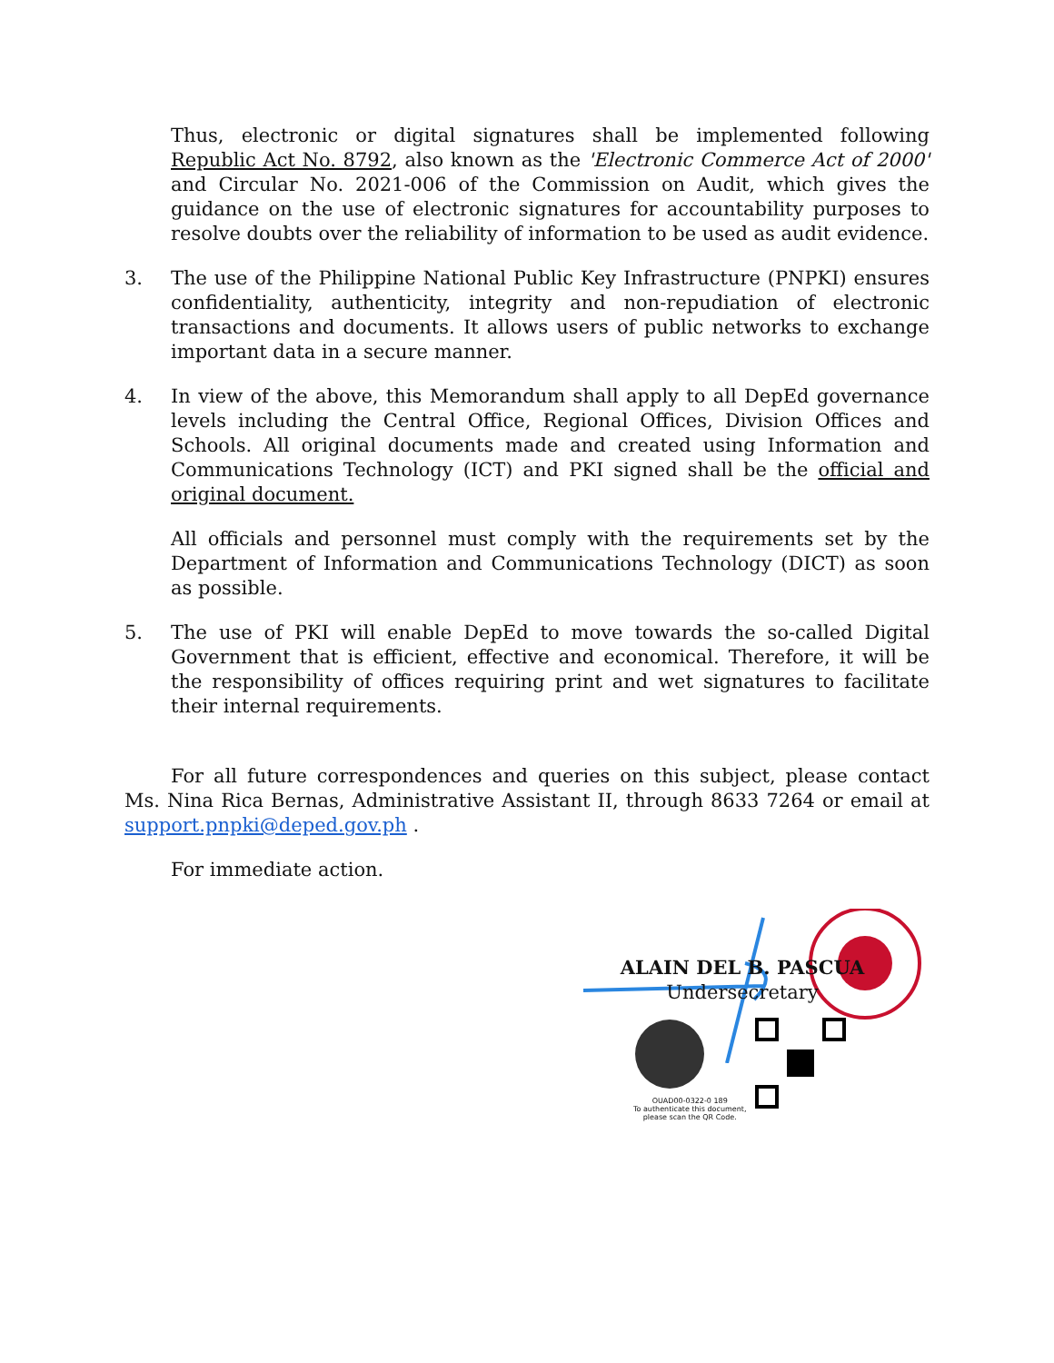Thus, electronic or digital signatures shall be implemented following Republic Act No. 8792, also known as the 'Electronic Commerce Act of 2000' and Circular No. 2021-006 of the Commission on Audit, which gives the guidance on the use of electronic signatures for accountability purposes to resolve doubts over the reliability of information to be used as audit evidence.
3. The use of the Philippine National Public Key Infrastructure (PNPKI) ensures confidentiality, authenticity, integrity and non-repudiation of electronic transactions and documents. It allows users of public networks to exchange important data in a secure manner.
4. In view of the above, this Memorandum shall apply to all DepEd governance levels including the Central Office, Regional Offices, Division Offices and Schools. All original documents made and created using Information and Communications Technology (ICT) and PKI signed shall be the official and original document.
All officials and personnel must comply with the requirements set by the Department of Information and Communications Technology (DICT) as soon as possible.
5. The use of PKI will enable DepEd to move towards the so-called Digital Government that is efficient, effective and economical. Therefore, it will be the responsibility of offices requiring print and wet signatures to facilitate their internal requirements.
For all future correspondences and queries on this subject, please contact Ms. Nina Rica Bernas, Administrative Assistant II, through 8633 7264 or email at support.pnpki@deped.gov.ph .
For immediate action.
ALAIN DEL B. PASCUA
Undersecretary
OUAD00-0322-0 189
To authenticate this document,
please scan the QR Code.